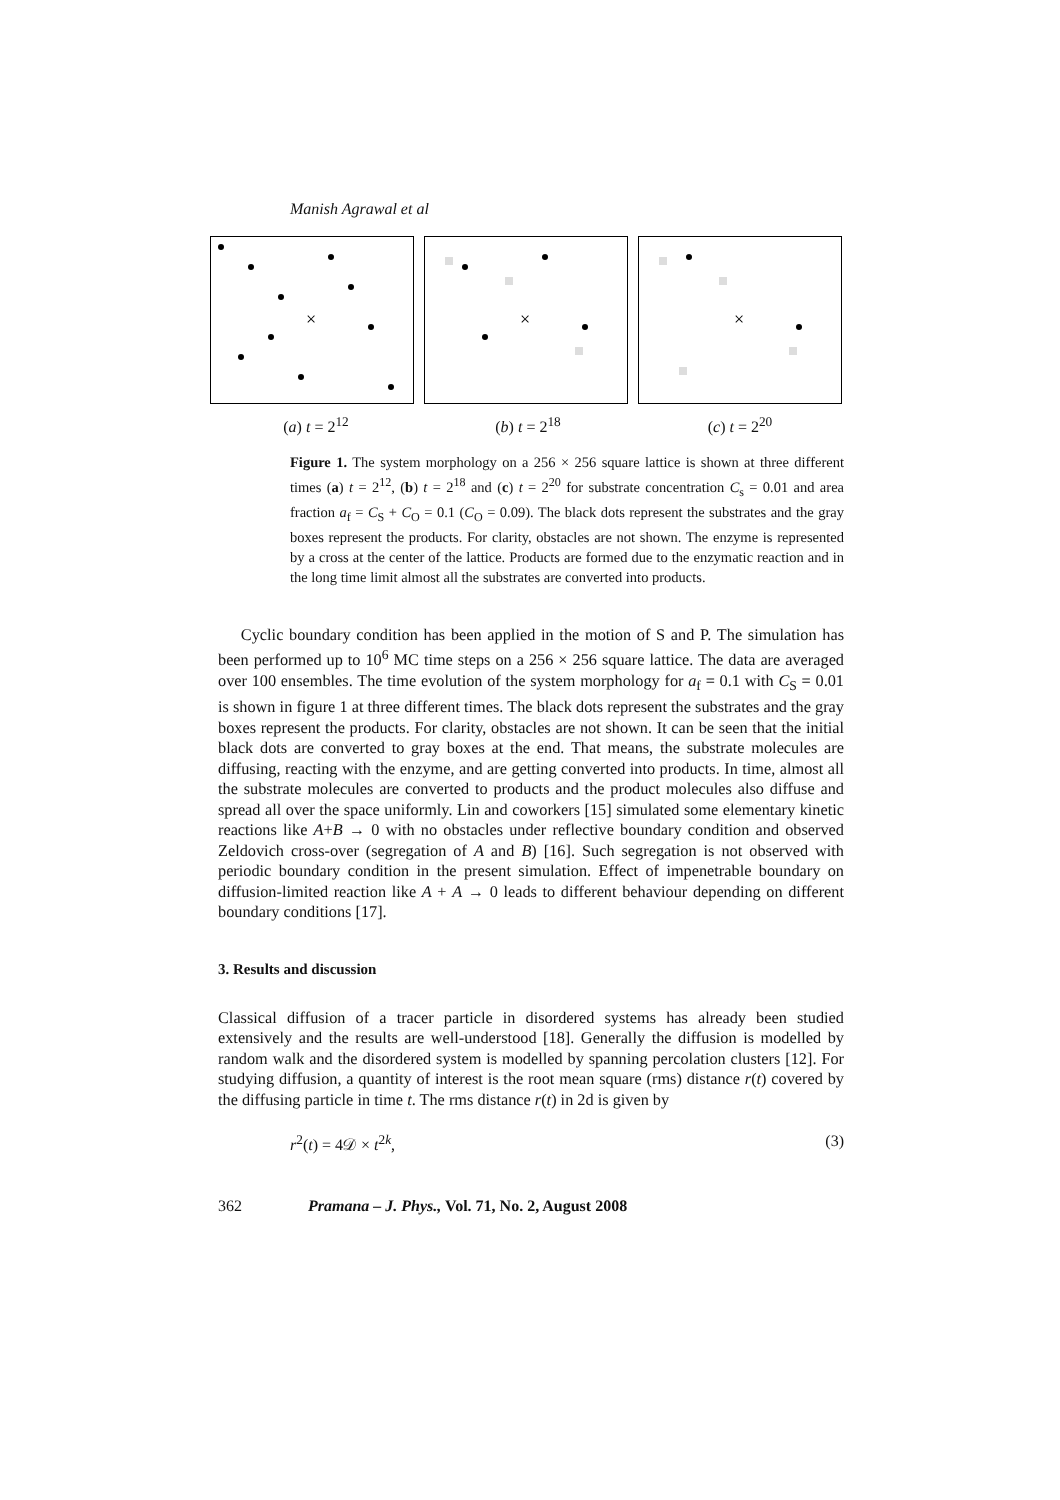Manish Agrawal et al
×
×
×
(a) t = 2<sup>12</sup> (b) t = 2<sup>18</sup> (c) t = 2<sup>20</sup>
Figure 1. The system morphology on a 256 × 256 square lattice is shown at three different times (a) t = 2<sup>12</sup>, (b) t = 2<sup>18</sup> and (c) t = 2<sup>20</sup> for substrate concentration C<sub>s</sub> = 0.01 and area fraction a<sub>f</sub> = C<sub>S</sub> + C<sub>O</sub> = 0.1 (C<sub>O</sub> = 0.09). The black dots represent the substrates and the gray boxes represent the products. For clarity, obstacles are not shown. The enzyme is represented by a cross at the center of the lattice. Products are formed due to the enzymatic reaction and in the long time limit almost all the substrates are converted into products.
Cyclic boundary condition has been applied in the motion of S and P. The simulation has been performed up to 10<sup>6</sup> MC time steps on a 256 × 256 square lattice. The data are averaged over 100 ensembles. The time evolution of the system morphology for a<sub>f</sub> = 0.1 with C<sub>S</sub> = 0.01 is shown in figure 1 at three different times. The black dots represent the substrates and the gray boxes represent the products. For clarity, obstacles are not shown. It can be seen that the initial black dots are converted to gray boxes at the end. That means, the substrate molecules are diffusing, reacting with the enzyme, and are getting converted into products. In time, almost all the substrate molecules are converted to products and the product molecules also diffuse and spread all over the space uniformly. Lin and coworkers [15] simulated some elementary kinetic reactions like A+B → 0 with no obstacles under reflective boundary condition and observed Zeldovich cross-over (segregation of A and B) [16]. Such segregation is not observed with periodic boundary condition in the present simulation. Effect of impenetrable boundary on diffusion-limited reaction like A + A → 0 leads to different behaviour depending on different boundary conditions [17].
3. Results and discussion
Classical diffusion of a tracer particle in disordered systems has already been studied extensively and the results are well-understood [18]. Generally the diffusion is modelled by random walk and the disordered system is modelled by spanning percolation clusters [12]. For studying diffusion, a quantity of interest is the root mean square (rms) distance r(t) covered by the diffusing particle in time t. The rms distance r(t) in 2d is given by
r<sup>2</sup>(t) = 4𝒟 × t<sup>2k</sup>, (3)
362 Pramana – J. Phys., Vol. 71, No. 2, August 2008